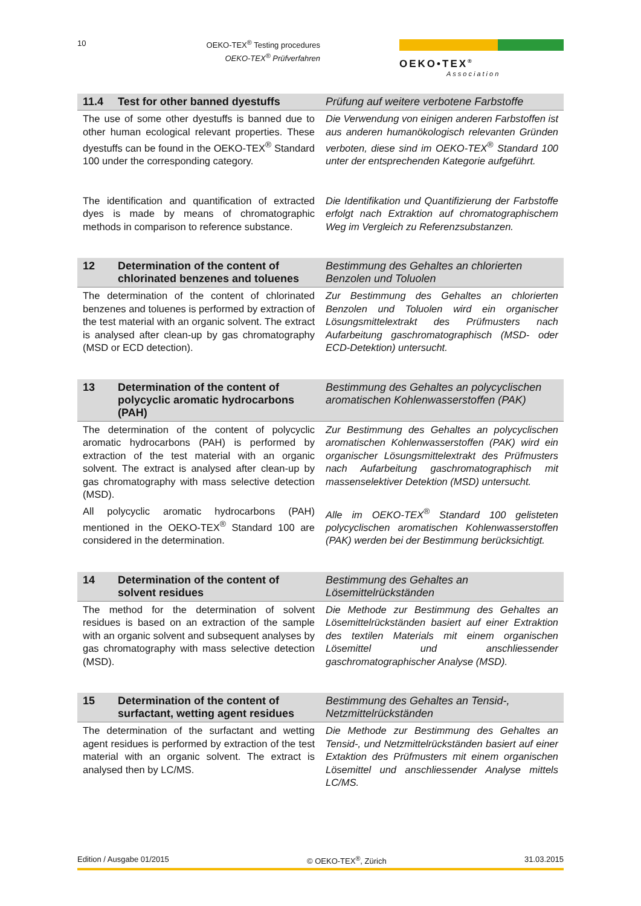10
OEKO-TEX<sup>®</sup> Testing procedures
OEKO-TEX<sup>®</sup> Prüfverfahren
OEKO•TEX<sup>®</sup>
Association
11.4 Test for other banned dyestuffs Prüfung auf weitere verbotene Farbstoffe
The use of some other dyestuffs is banned due to other human ecological relevant properties. These dyestuffs can be found in the OEKO-TEX<sup>®</sup> Standard 100 under the corresponding category.
Die Verwendung von einigen anderen Farbstoffen ist aus anderen humanökologisch relevanten Gründen verboten, diese sind im OEKO-TEX<sup>®</sup> Standard 100 unter der entsprechenden Kategorie aufgeführt.
The identification and quantification of extracted dyes is made by means of chromatographic methods in comparison to reference substance.
Die Identifikation und Quantifizierung der Farbstoffe erfolgt nach Extraktion auf chromatographischem Weg im Vergleich zu Referenzsubstanzen.
12 Determination of the content of chlorinated benzenes and toluenes
Bestimmung des Gehaltes an chlorierten Benzolen und Toluolen
The determination of the content of chlorinated benzenes and toluenes is performed by extraction of the test material with an organic solvent. The extract is analysed after clean-up by gas chromatography (MSD or ECD detection).
Zur Bestimmung des Gehaltes an chlorierten Benzolen und Toluolen wird ein organischer Lösungsmittelextrakt des Prüfmusters nach Aufarbeitung gaschromatographisch (MSD- oder ECD-Detektion) untersucht.
13 Determination of the content of polycyclic aromatic hydrocarbons (PAH)
Bestimmung des Gehaltes an polycyclischen aromatischen Kohlenwasserstoffen (PAK)
The determination of the content of polycyclic aromatic hydrocarbons (PAH) is performed by extraction of the test material with an organic solvent. The extract is analysed after clean-up by gas chromatography with mass selective detection (MSD).
Zur Bestimmung des Gehaltes an polycyclischen aromatischen Kohlenwasserstoffen (PAK) wird ein organischer Lösungsmittelextrakt des Prüfmusters nach Aufarbeitung gaschromatographisch mit massenselektiver Detektion (MSD) untersucht.
All polycyclic aromatic hydrocarbons (PAH) mentioned in the OEKO-TEX<sup>®</sup> Standard 100 are considered in the determination.
Alle im OEKO-TEX<sup>®</sup> Standard 100 gelisteten polycyclischen aromatischen Kohlenwasserstoffen (PAK) werden bei der Bestimmung berücksichtigt.
14 Determination of the content of solvent residues
Bestimmung des Gehaltes an Lösemittelrückständen
The method for the determination of solvent residues is based on an extraction of the sample with an organic solvent and subsequent analyses by gas chromatography with mass selective detection (MSD).
Die Methode zur Bestimmung des Gehaltes an Lösemittelrückständen basiert auf einer Extraktion des textilen Materials mit einem organischen Lösemittel und anschliessender gaschromatographischer Analyse (MSD).
15 Determination of the content of surfactant, wetting agent residues
Bestimmung des Gehaltes an Tensid-, Netzmittelrückständen
The determination of the surfactant and wetting agent residues is performed by extraction of the test material with an organic solvent. The extract is analysed then by LC/MS.
Die Methode zur Bestimmung des Gehaltes an Tensid-, und Netzmittelrückständen basiert auf einer Extaktion des Prüfmusters mit einem organischen Lösemittel und anschliessender Analyse mittels LC/MS.
Edition / Ausgabe 01/2015 © OEKO-TEX<sup>®</sup>, Zürich 31.03.2015